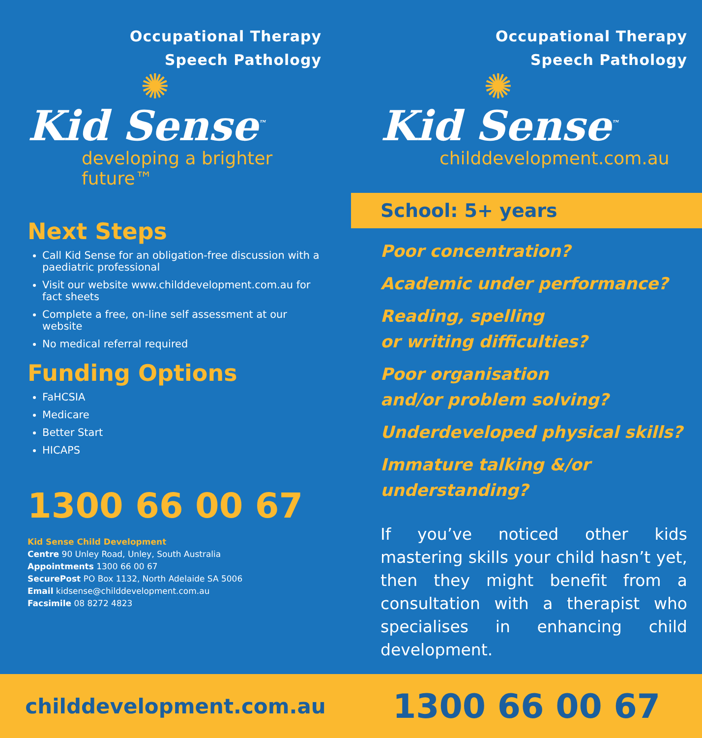Occupational Therapy
Speech Pathology
✺
Kid Sense<sup>™</sup>
developing a brighter future™
Next Steps
Call Kid Sense for an obligation-free discussion with a paediatric professional
Visit our website www.childdevelopment.com.au for fact sheets
Complete a free, on-line self assessment at our website
No medical referral required
Funding Options
FaHCSIA
Medicare
Better Start
HICAPS
1300 66 00 67
Kid Sense Child Development
Centre 90 Unley Road, Unley, South Australia
Appointments 1300 66 00 67
SecurePost PO Box 1132, North Adelaide SA 5006
Email kidsense@childdevelopment.com.au
Facsimile 08 8272 4823
Occupational Therapy
Speech Pathology
✺
Kid Sense<sup>™</sup>
childdevelopment.com.au
School: 5+ years
Poor concentration?
Academic under performance?
Reading, spelling
or writing difficulties?
Poor organisation
and/or problem solving?
Underdeveloped physical skills?
Immature talking &/or
understanding?
If you’ve noticed other kids mastering skills your child hasn’t yet, then they might benefit from a consultation with a therapist who specialises in enhancing child development.
childdevelopment.com.au
1300 66 00 67